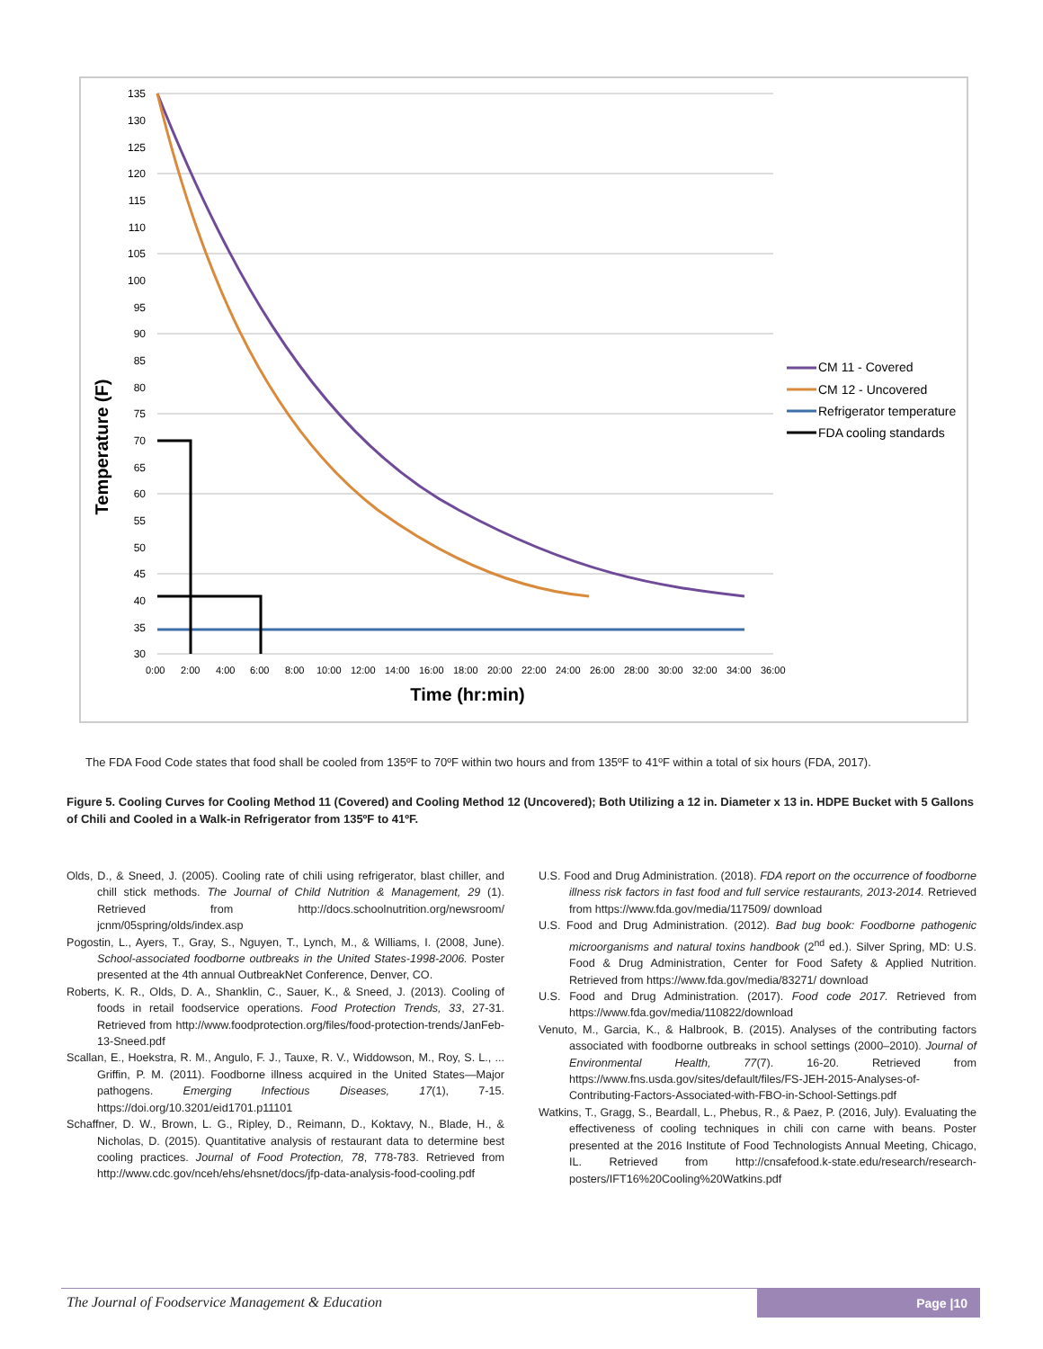Temperature (F)
135
130
125
120
115
110
105
100
95
90
85
80
75
70
65
60
55
50
45
40
35
30
0:00
2:00
4:00
6:00
8:00
10:00
12:00
14:00
16:00
18:00
20:00
22:00
24:00
26:00
28:00
30:00
32:00
34:00
36:00
Time (hr:min)
CM 11 - Covered
CM 12 - Uncovered
Refrigerator temperature
FDA cooling standards
The FDA Food Code states that food shall be cooled from 135ºF to 70ºF within two hours and from 135ºF to 41ºF within a total of six hours (FDA, 2017).
Figure 5. Cooling Curves for Cooling Method 11 (Covered) and Cooling Method 12 (Uncovered); Both Utilizing a 12 in. Diameter x 13 in. HDPE Bucket with 5 Gallons of Chili and Cooled in a Walk-in Refrigerator from 135ºF to 41ºF.
Olds, D., & Sneed, J. (2005). Cooling rate of chili using refrigerator, blast chiller, and chill stick methods. The Journal of Child Nutrition & Management, 29 (1). Retrieved from http://docs.schoolnutrition.org/newsroom/ jcnm/05spring/olds/index.asp
Pogostin, L., Ayers, T., Gray, S., Nguyen, T., Lynch, M., & Williams, I. (2008, June). School-associated foodborne outbreaks in the United States-1998-2006. Poster presented at the 4th annual OutbreakNet Conference, Denver, CO.
Roberts, K. R., Olds, D. A., Shanklin, C., Sauer, K., & Sneed, J. (2013). Cooling of foods in retail foodservice operations. Food Protection Trends, 33, 27-31. Retrieved from http://www.foodprotection.org/files/food-protection-trends/JanFeb-13-Sneed.pdf
Scallan, E., Hoekstra, R. M., Angulo, F. J., Tauxe, R. V., Widdowson, M., Roy, S. L., ... Griffin, P. M. (2011). Foodborne illness acquired in the United States—Major pathogens. Emerging Infectious Diseases, 17(1), 7-15. https://doi.org/10.3201/eid1701.p11101
Schaffner, D. W., Brown, L. G., Ripley, D., Reimann, D., Koktavy, N., Blade, H., & Nicholas, D. (2015). Quantitative analysis of restaurant data to determine best cooling practices. Journal of Food Protection, 78, 778-783. Retrieved from http://www.cdc.gov/nceh/ehs/ehsnet/docs/jfp-data-analysis-food-cooling.pdf
U.S. Food and Drug Administration. (2018). FDA report on the occurrence of foodborne illness risk factors in fast food and full service restaurants, 2013-2014. Retrieved from https://www.fda.gov/media/117509/ download
U.S. Food and Drug Administration. (2012). Bad bug book: Foodborne pathogenic microorganisms and natural toxins handbook (2<sup>nd</sup> ed.). Silver Spring, MD: U.S. Food & Drug Administration, Center for Food Safety & Applied Nutrition. Retrieved from https://www.fda.gov/media/83271/ download
U.S. Food and Drug Administration. (2017). Food code 2017. Retrieved from https://www.fda.gov/media/110822/download
Venuto, M., Garcia, K., & Halbrook, B. (2015). Analyses of the contributing factors associated with foodborne outbreaks in school settings (2000–2010). Journal of Environmental Health, 77(7). 16-20. Retrieved from https://www.fns.usda.gov/sites/default/files/FS-JEH-2015-Analyses-of-Contributing-Factors-Associated-with-FBO-in-School-Settings.pdf
Watkins, T., Gragg, S., Beardall, L., Phebus, R., & Paez, P. (2016, July). Evaluating the effectiveness of cooling techniques in chili con carne with beans. Poster presented at the 2016 Institute of Food Technologists Annual Meeting, Chicago, IL. Retrieved from http://cnsafefood.k-state.edu/research/research-posters/IFT16%20Cooling%20Watkins.pdf
The Journal of Foodservice Management & Education
Page |10